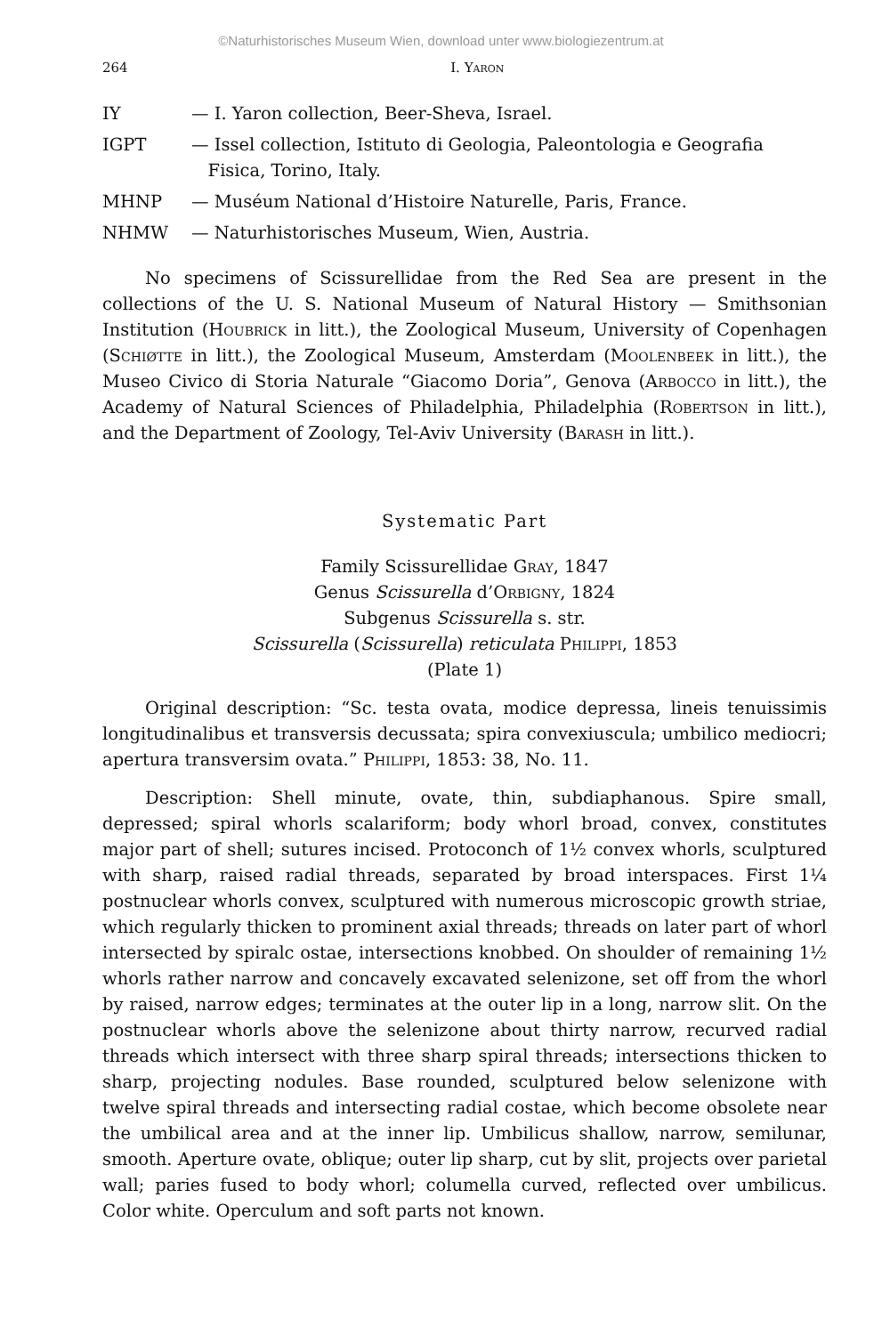©Naturhistorisches Museum Wien, download unter www.biologiezentrum.at
264 I. Yaron
IY — I. Yaron collection, Beer-Sheva, Israel.
IGPT — Issel collection, Istituto di Geologia, Paleontologia e Geografia
Fisica, Torino, Italy.
MHNP — Muséum National d’Histoire Naturelle, Paris, France.
NHMW — Naturhistorisches Museum, Wien, Austria.
No specimens of Scissurellidae from the Red Sea are present in the collections of the U. S. National Museum of Natural History — Smithsonian Institution (Houbrick in litt.), the Zoological Museum, University of Copenhagen (Schiøtte in litt.), the Zoological Museum, Amsterdam (Moolenbeek in litt.), the Museo Civico di Storia Naturale “Giacomo Doria”, Genova (Arbocco in litt.), the Academy of Natural Sciences of Philadelphia, Philadelphia (Robertson in litt.), and the Department of Zoology, Tel-Aviv University (Barash in litt.).
Systematic Part
Family Scissurellidae Gray, 1847
Genus Scissurella d’Orbigny, 1824
Subgenus Scissurella s. str.
Scissurella (Scissurella) reticulata Philippi, 1853
(Plate 1)
Original description: “Sc. testa ovata, modice depressa, lineis tenuissimis longitudinalibus et transversis decussata; spira convexiuscula; umbilico mediocri; apertura transversim ovata.” Philippi, 1853: 38, No. 11.
Description: Shell minute, ovate, thin, subdiaphanous. Spire small, depressed; spiral whorls scalariform; body whorl broad, convex, constitutes major part of shell; sutures incised. Protoconch of 1½ convex whorls, sculptured with sharp, raised radial threads, separated by broad interspaces. First 1¼ postnuclear whorls convex, sculptured with numerous microscopic growth striae, which regularly thicken to prominent axial threads; threads on later part of whorl intersected by spiralc ostae, intersections knobbed. On shoulder of remaining 1½ whorls rather narrow and concavely excavated selenizone, set off from the whorl by raised, narrow edges; terminates at the outer lip in a long, narrow slit. On the postnuclear whorls above the selenizone about thirty narrow, recurved radial threads which intersect with three sharp spiral threads; intersections thicken to sharp, projecting nodules. Base rounded, sculptured below selenizone with twelve spiral threads and intersecting radial costae, which become obsolete near the umbilical area and at the inner lip. Umbilicus shallow, narrow, semilunar, smooth. Aperture ovate, oblique; outer lip sharp, cut by slit, projects over parietal wall; paries fused to body whorl; columella curved, reflected over umbilicus. Color white. Operculum and soft parts not known.